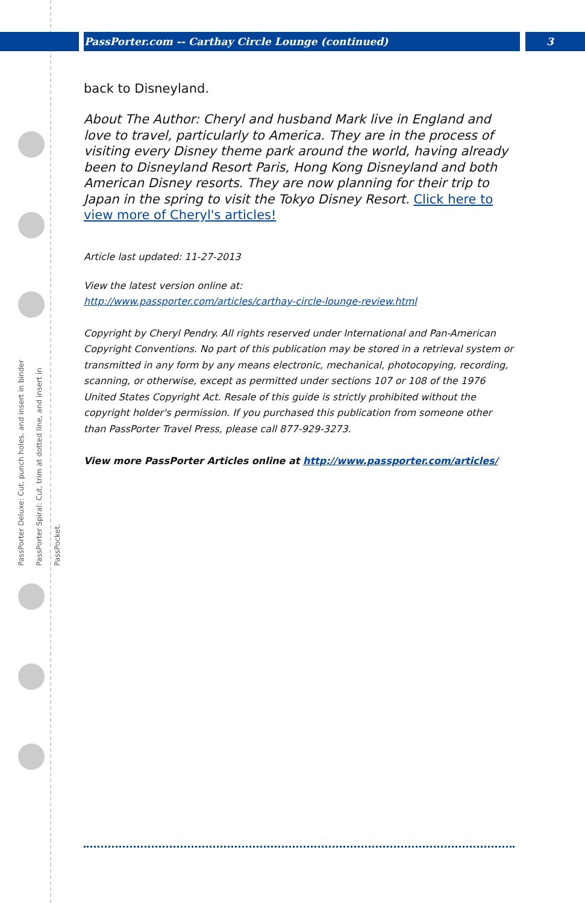PassPorter.com -- Carthay Circle Lounge (continued) 3
PassPorter Deluxe: Cut, punch holes, and insert in binder
PassPorter Spiral: Cut, trim at dotted line, and insert in PassPocket.
back to Disneyland.
About The Author: Cheryl and husband Mark live in England and love to travel, particularly to America. They are in the process of visiting every Disney theme park around the world, having already been to Disneyland Resort Paris, Hong Kong Disneyland and both American Disney resorts. They are now planning for their trip to Japan in the spring to visit the Tokyo Disney Resort. Click here to view more of Cheryl's articles!
Article last updated: 11-27-2013
View the latest version online at:
http://www.passporter.com/articles/carthay-circle-lounge-review.html
Copyright by Cheryl Pendry. All rights reserved under International and Pan-American Copyright Conventions. No part of this publication may be stored in a retrieval system or transmitted in any form by any means electronic, mechanical, photocopying, recording, scanning, or otherwise, except as permitted under sections 107 or 108 of the 1976 United States Copyright Act. Resale of this guide is strictly prohibited without the copyright holder's permission. If you purchased this publication from someone other than PassPorter Travel Press, please call 877-929-3273.
View more PassPorter Articles online at http://www.passporter.com/articles/